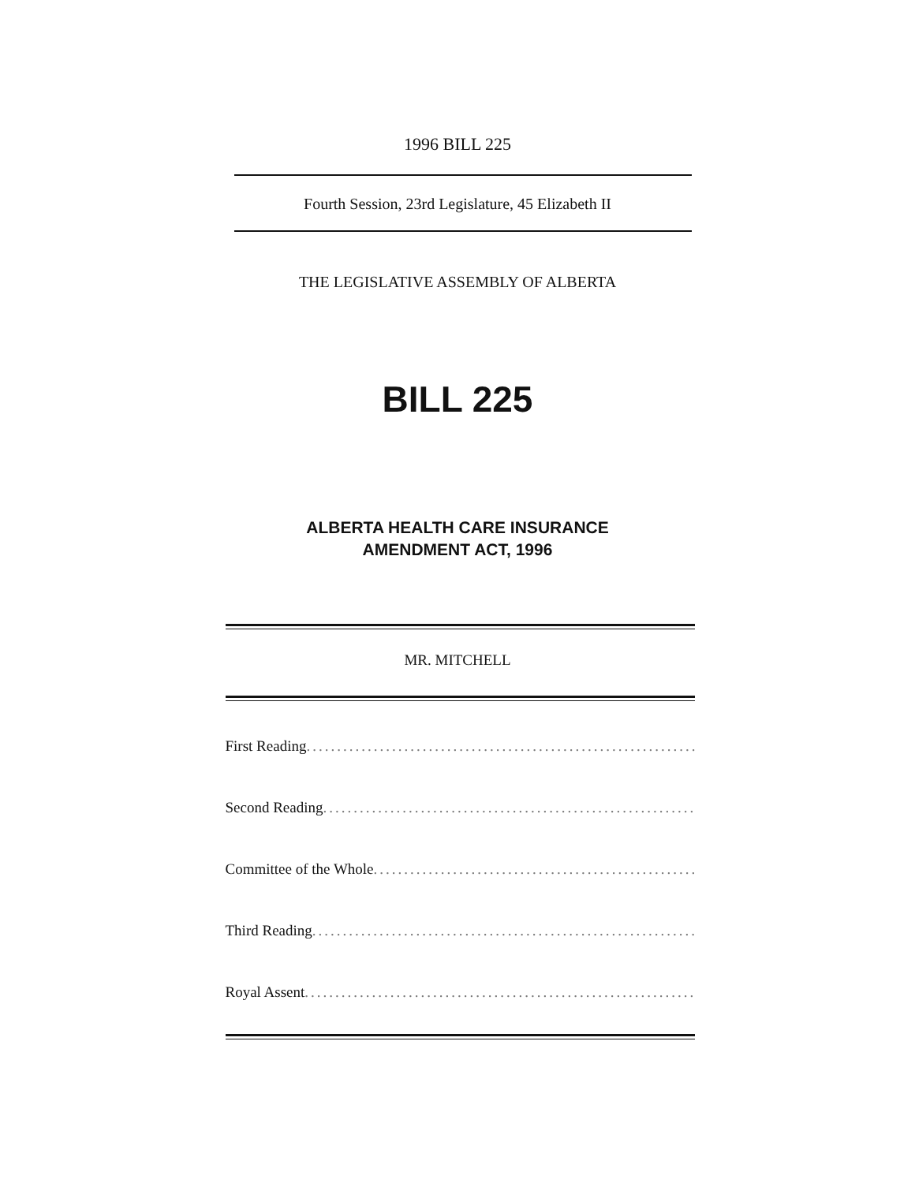1996 BILL 225
Fourth Session, 23rd Legislature, 45 Elizabeth II
THE LEGISLATIVE ASSEMBLY OF ALBERTA
BILL 225
ALBERTA HEALTH CARE INSURANCE
AMENDMENT ACT, 1996
MR. MITCHELL
First Reading .............................................................................
Second Reading .............................................................................
Committee of the Whole .............................................................................
Third Reading .............................................................................
Royal Assent .............................................................................